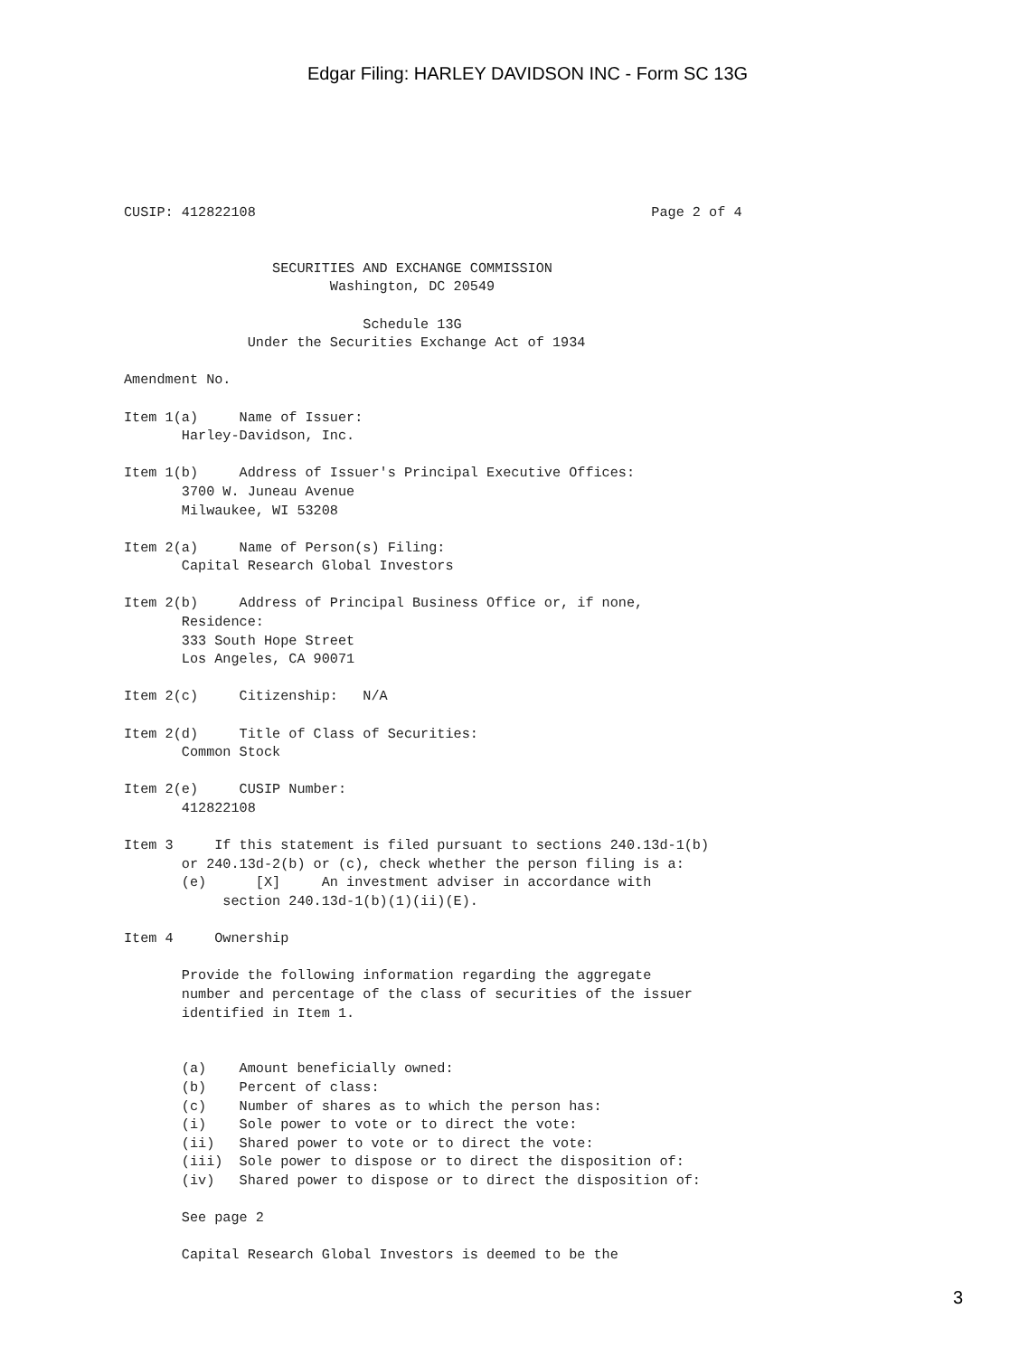Edgar Filing: HARLEY DAVIDSON INC - Form SC 13G
CUSIP: 412822108                                                Page 2 of 4


                  SECURITIES AND EXCHANGE COMMISSION
                         Washington, DC 20549

                             Schedule 13G
               Under the Securities Exchange Act of 1934

Amendment No.

Item 1(a)     Name of Issuer:
       Harley-Davidson, Inc.

Item 1(b)     Address of Issuer's Principal Executive Offices:
       3700 W. Juneau Avenue
       Milwaukee, WI 53208

Item 2(a)     Name of Person(s) Filing:
       Capital Research Global Investors

Item 2(b)     Address of Principal Business Office or, if none,
       Residence:
       333 South Hope Street
       Los Angeles, CA 90071

Item 2(c)     Citizenship:   N/A

Item 2(d)     Title of Class of Securities:
       Common Stock

Item 2(e)     CUSIP Number:
       412822108

Item 3     If this statement is filed pursuant to sections 240.13d-1(b)
       or 240.13d-2(b) or (c), check whether the person filing is a:
       (e)      [X]     An investment adviser in accordance with
            section 240.13d-1(b)(1)(ii)(E).

Item 4     Ownership

       Provide the following information regarding the aggregate
       number and percentage of the class of securities of the issuer
       identified in Item 1.


       (a)    Amount beneficially owned:
       (b)    Percent of class:
       (c)    Number of shares as to which the person has:
       (i)    Sole power to vote or to direct the vote:
       (ii)   Shared power to vote or to direct the vote:
       (iii)  Sole power to dispose or to direct the disposition of:
       (iv)   Shared power to dispose or to direct the disposition of:

       See page 2

       Capital Research Global Investors is deemed to be the
3